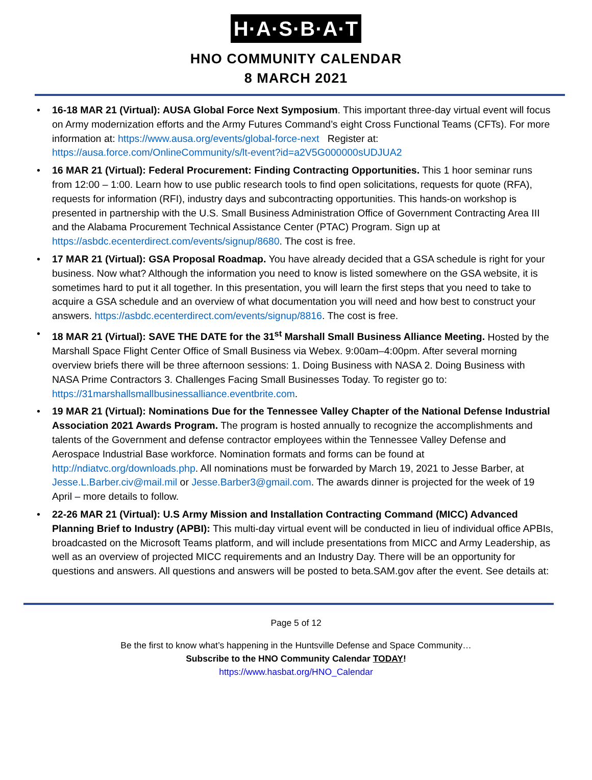H·A·S·B·A·T
HNO COMMUNITY CALENDAR
8 MARCH 2021
• 16-18 MAR 21 (Virtual): AUSA Global Force Next Symposium. This important three-day virtual event will focus on Army modernization efforts and the Army Futures Command’s eight Cross Functional Teams (CFTs). For more information at: https://www.ausa.org/events/global-force-next Register at: https://ausa.force.com/OnlineCommunity/s/lt-event?id=a2V5G000000sUDJUA2
• 16 MAR 21 (Virtual): Federal Procurement: Finding Contracting Opportunities. This 1 hoor seminar runs from 12:00 – 1:00. Learn how to use public research tools to find open solicitations, requests for quote (RFA), requests for information (RFI), industry days and subcontracting opportunities. This hands-on workshop is presented in partnership with the U.S. Small Business Administration Office of Government Contracting Area III and the Alabama Procurement Technical Assistance Center (PTAC) Program. Sign up at https://asbdc.ecenterdirect.com/events/signup/8680. The cost is free.
• 17 MAR 21 (Virtual): GSA Proposal Roadmap. You have already decided that a GSA schedule is right for your business. Now what? Although the information you need to know is listed somewhere on the GSA website, it is sometimes hard to put it all together. In this presentation, you will learn the first steps that you need to take to acquire a GSA schedule and an overview of what documentation you will need and how best to construct your answers. https://asbdc.ecenterdirect.com/events/signup/8816. The cost is free.
• 18 MAR 21 (Virtual): SAVE THE DATE for the 31<sup>st</sup> Marshall Small Business Alliance Meeting. Hosted by the Marshall Space Flight Center Office of Small Business via Webex. 9:00am–4:00pm. After several morning overview briefs there will be three afternoon sessions: 1. Doing Business with NASA 2. Doing Business with NASA Prime Contractors 3. Challenges Facing Small Businesses Today. To register go to: https://31marshallsmallbusinessalliance.eventbrite.com.
• 19 MAR 21 (Virtual): Nominations Due for the Tennessee Valley Chapter of the National Defense Industrial Association 2021 Awards Program. The program is hosted annually to recognize the accomplishments and talents of the Government and defense contractor employees within the Tennessee Valley Defense and Aerospace Industrial Base workforce. Nomination formats and forms can be found at http://ndiatvc.org/downloads.php. All nominations must be forwarded by March 19, 2021 to Jesse Barber, at Jesse.L.Barber.civ@mail.mil or Jesse.Barber3@gmail.com. The awards dinner is projected for the week of 19 April – more details to follow.
• 22-26 MAR 21 (Virtual): U.S Army Mission and Installation Contracting Command (MICC) Advanced Planning Brief to Industry (APBI): This multi-day virtual event will be conducted in lieu of individual office APBIs, broadcasted on the Microsoft Teams platform, and will include presentations from MICC and Army Leadership, as well as an overview of projected MICC requirements and an Industry Day. There will be an opportunity for questions and answers. All questions and answers will be posted to beta.SAM.gov after the event. See details at:
Page 5 of 12
Be the first to know what’s happening in the Huntsville Defense and Space Community…
Subscribe to the HNO Community Calendar TODAY!
https://www.hasbat.org/HNO_Calendar